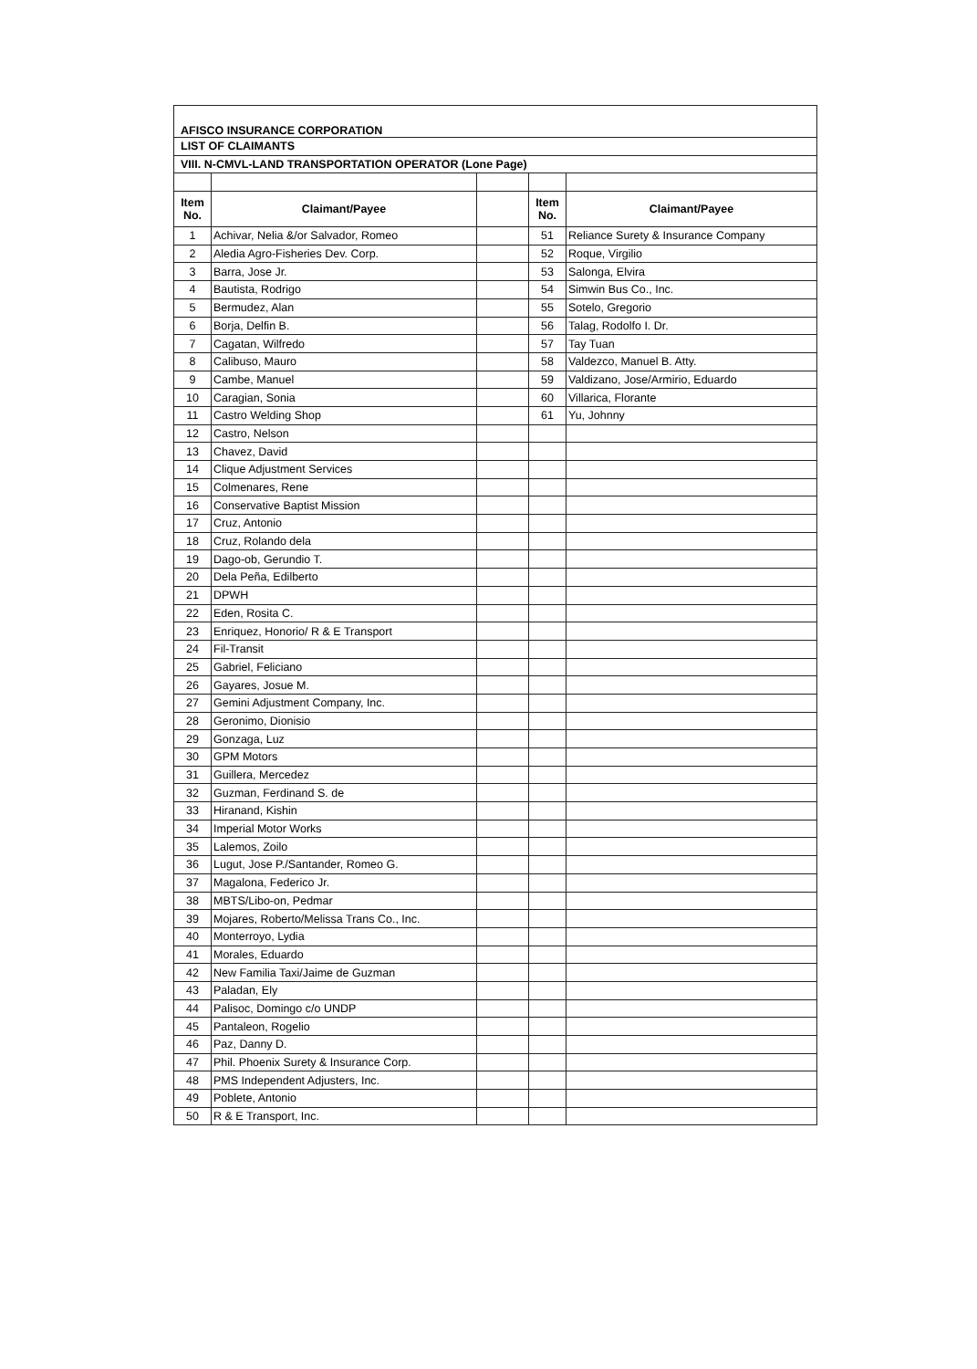| AFISCO INSURANCE CORPORATION | | | | |
| LIST OF CLAIMANTS | | | | |
| VIII. N-CMVL-LAND TRANSPORTATION OPERATOR (Lone Page) | | | | |
| Item No. | Claimant/Payee | | Item No. | Claimant/Payee |
| 1 | Achivar, Nelia &/or Salvador, Romeo | | 51 | Reliance Surety & Insurance Company |
| 2 | Aledia Agro-Fisheries Dev. Corp. | | 52 | Roque, Virgilio |
| 3 | Barra, Jose Jr. | | 53 | Salonga, Elvira |
| 4 | Bautista, Rodrigo | | 54 | Simwin Bus Co., Inc. |
| 5 | Bermudez, Alan | | 55 | Sotelo, Gregorio |
| 6 | Borja, Delfin B. | | 56 | Talag, Rodolfo I. Dr. |
| 7 | Cagatan, Wilfredo | | 57 | Tay Tuan |
| 8 | Calibuso, Mauro | | 58 | Valdezco, Manuel B. Atty. |
| 9 | Cambe, Manuel | | 59 | Valdizano, Jose/Armirio, Eduardo |
| 10 | Caragian, Sonia | | 60 | Villarica, Florante |
| 11 | Castro Welding Shop | | 61 | Yu, Johnny |
| 12 | Castro, Nelson | | | |
| 13 | Chavez, David | | | |
| 14 | Clique Adjustment Services | | | |
| 15 | Colmenares, Rene | | | |
| 16 | Conservative Baptist Mission | | | |
| 17 | Cruz, Antonio | | | |
| 18 | Cruz, Rolando dela | | | |
| 19 | Dago-ob, Gerundio T. | | | |
| 20 | Dela Peña, Edilberto | | | |
| 21 | DPWH | | | |
| 22 | Eden, Rosita C. | | | |
| 23 | Enriquez, Honorio/ R & E Transport | | | |
| 24 | Fil-Transit | | | |
| 25 | Gabriel, Feliciano | | | |
| 26 | Gayares, Josue M. | | | |
| 27 | Gemini Adjustment Company, Inc. | | | |
| 28 | Geronimo, Dionisio | | | |
| 29 | Gonzaga, Luz | | | |
| 30 | GPM Motors | | | |
| 31 | Guillera, Mercedez | | | |
| 32 | Guzman, Ferdinand S. de | | | |
| 33 | Hiranand, Kishin | | | |
| 34 | Imperial Motor Works | | | |
| 35 | Lalemos, Zoilo | | | |
| 36 | Lugut, Jose P./Santander, Romeo G. | | | |
| 37 | Magalona, Federico Jr. | | | |
| 38 | MBTS/Libo-on, Pedmar | | | |
| 39 | Mojares, Roberto/Melissa Trans Co., Inc. | | | |
| 40 | Monterroyo, Lydia | | | |
| 41 | Morales, Eduardo | | | |
| 42 | New Familia Taxi/Jaime de Guzman | | | |
| 43 | Paladan, Ely | | | |
| 44 | Palisoc, Domingo c/o UNDP | | | |
| 45 | Pantaleon, Rogelio | | | |
| 46 | Paz, Danny D. | | | |
| 47 | Phil. Phoenix Surety & Insurance Corp. | | | |
| 48 | PMS Independent Adjusters, Inc. | | | |
| 49 | Poblete, Antonio | | | |
| 50 | R & E Transport, Inc. | | | |